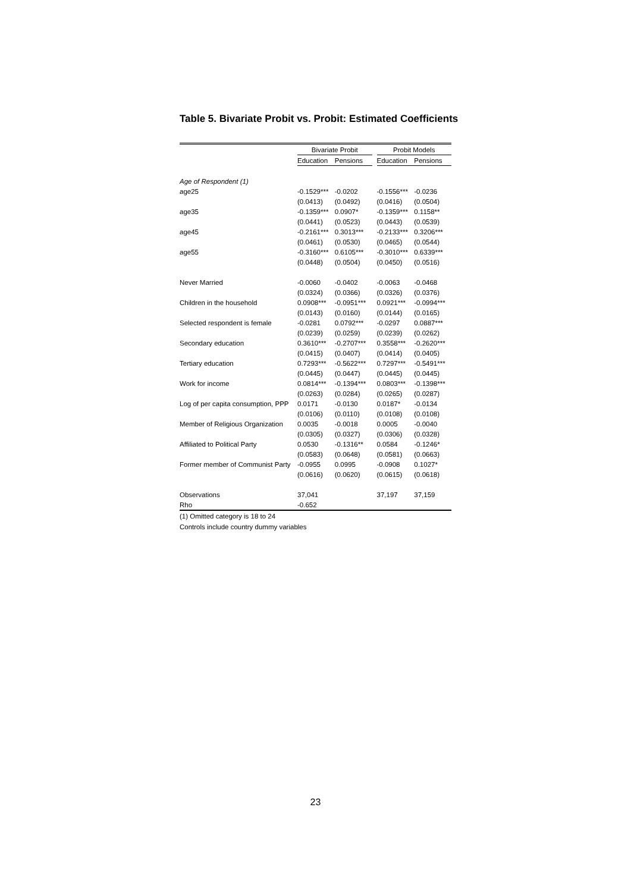Table 5. Bivariate Probit vs. Probit: Estimated Coefficients
| | Bivariate Probit | | | Probit Models | |
| --- | --- | --- | --- | --- | --- |
| | Education | Pensions | | Education | Pensions |
| Age of Respondent (1) | | | | | |
| age25 | -0.1529*** | -0.0202 | | -0.1556*** | -0.0236 |
| | (0.0413) | (0.0492) | | (0.0416) | (0.0504) |
| age35 | -0.1359*** | 0.0907* | | -0.1359*** | 0.1158** |
| | (0.0441) | (0.0523) | | (0.0443) | (0.0539) |
| age45 | -0.2161*** | 0.3013*** | | -0.2133*** | 0.3206*** |
| | (0.0461) | (0.0530) | | (0.0465) | (0.0544) |
| age55 | -0.3160*** | 0.6105*** | | -0.3010*** | 0.6339*** |
| | (0.0448) | (0.0504) | | (0.0450) | (0.0516) |
| Never Married | -0.0060 | -0.0402 | | -0.0063 | -0.0468 |
| | (0.0324) | (0.0366) | | (0.0326) | (0.0376) |
| Children in the household | 0.0908*** | -0.0951*** | | 0.0921*** | -0.0994*** |
| | (0.0143) | (0.0160) | | (0.0144) | (0.0165) |
| Selected respondent is female | -0.0281 | 0.0792*** | | -0.0297 | 0.0887*** |
| | (0.0239) | (0.0259) | | (0.0239) | (0.0262) |
| Secondary education | 0.3610*** | -0.2707*** | | 0.3558*** | -0.2620*** |
| | (0.0415) | (0.0407) | | (0.0414) | (0.0405) |
| Tertiary education | 0.7293*** | -0.5622*** | | 0.7297*** | -0.5491*** |
| | (0.0445) | (0.0447) | | (0.0445) | (0.0445) |
| Work for income | 0.0814*** | -0.1394*** | | 0.0803*** | -0.1398*** |
| | (0.0263) | (0.0284) | | (0.0265) | (0.0287) |
| Log of per capita consumption, PPP | 0.0171 | -0.0130 | | 0.0187* | -0.0134 |
| | (0.0106) | (0.0110) | | (0.0108) | (0.0108) |
| Member of Religious Organization | 0.0035 | -0.0018 | | 0.0005 | -0.0040 |
| | (0.0305) | (0.0327) | | (0.0306) | (0.0328) |
| Affiliated to Political Party | 0.0530 | -0.1316** | | 0.0584 | -0.1246* |
| | (0.0583) | (0.0648) | | (0.0581) | (0.0663) |
| Former member of Communist Party | -0.0955 | 0.0995 | | -0.0908 | 0.1027* |
| | (0.0616) | (0.0620) | | (0.0615) | (0.0618) |
| Observations | 37,041 | | | 37,197 | 37,159 |
| Rho | -0.652 | | | | |
(1) Omitted category is 18 to 24
Controls include country dummy variables
23